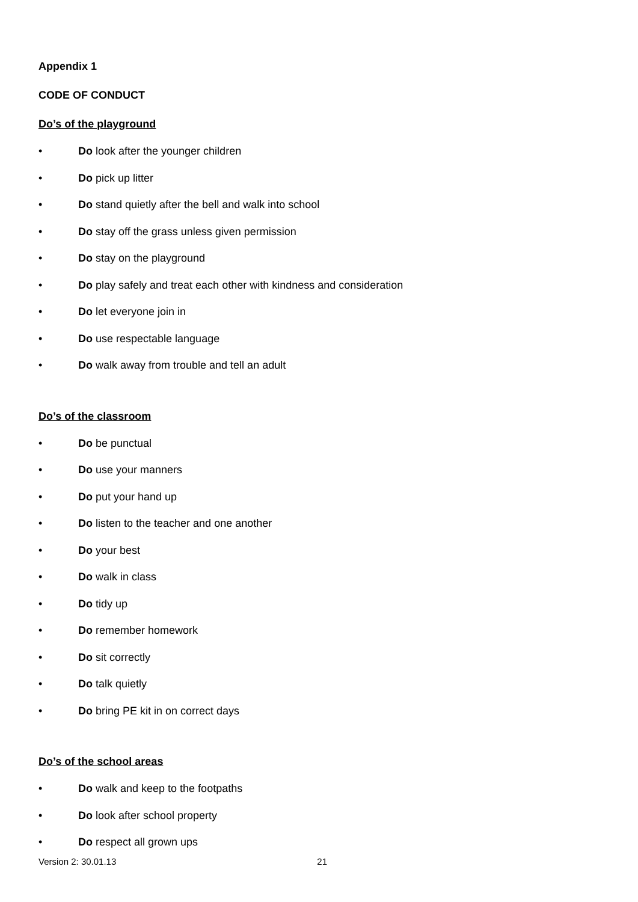Appendix 1
CODE OF CONDUCT
Do’s of the playground
• Do look after the younger children
• Do pick up litter
• Do stand quietly after the bell and walk into school
• Do stay off the grass unless given permission
• Do stay on the playground
• Do play safely and treat each other with kindness and consideration
• Do let everyone join in
• Do use respectable language
• Do walk away from trouble and tell an adult
Do’s of the classroom
• Do be punctual
• Do use your manners
• Do put your hand up
• Do listen to the teacher and one another
• Do your best
• Do walk in class
• Do tidy up
• Do remember homework
• Do sit correctly
• Do talk quietly
• Do bring PE kit in on correct days
Do’s of the school areas
• Do walk and keep to the footpaths
• Do look after school property
• Do respect all grown ups
Version 2: 30.01.13 21